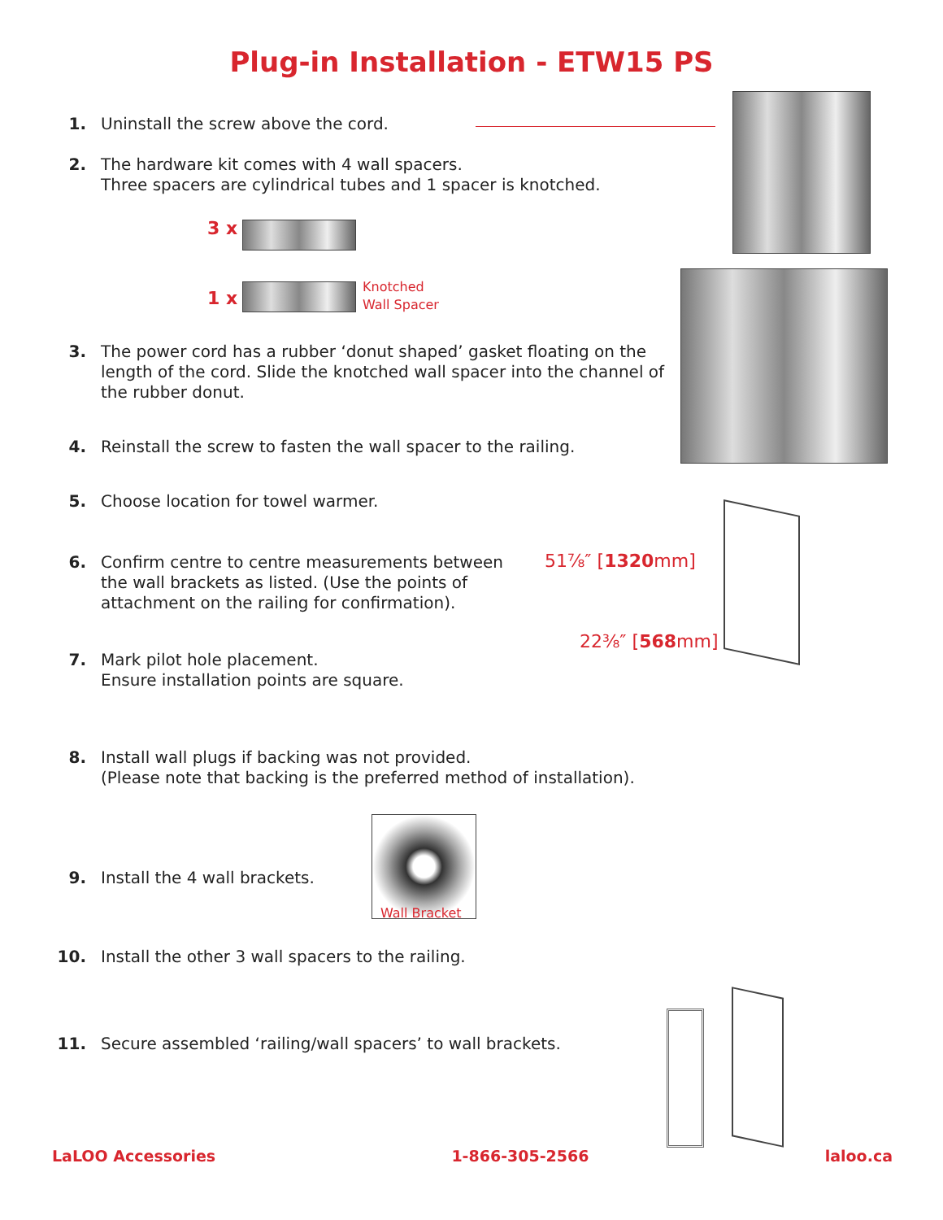Plug-in Installation - ETW15 PS
1. Uninstall the screw above the cord.
2. The hardware kit comes with 4 wall spacers.
Three spacers are cylindrical tubes and 1 spacer is knotched.
3 x
1 x
Knotched
Wall Spacer
3. The power cord has a rubber ‘donut shaped’ gasket floating on the length of the cord. Slide the knotched wall spacer into the channel of the rubber donut.
4. Reinstall the screw to fasten the wall spacer to the railing.
5. Choose location for towel warmer.
6. Confirm centre to centre measurements between the wall brackets as listed. (Use the points of attachment on the railing for confirmation). 51⅞″ [1320mm]
22⅜″ [568mm]
7. Mark pilot hole placement.
Ensure installation points are square.
8. Install wall plugs if backing was not provided.
(Please note that backing is the preferred method of installation).
9. Install the 4 wall brackets.
Wall Bracket
10. Install the other 3 wall spacers to the railing.
11. Secure assembled ‘railing/wall spacers’ to wall brackets.
LaLOO Accessories 1-866-305-2566 laloo.ca